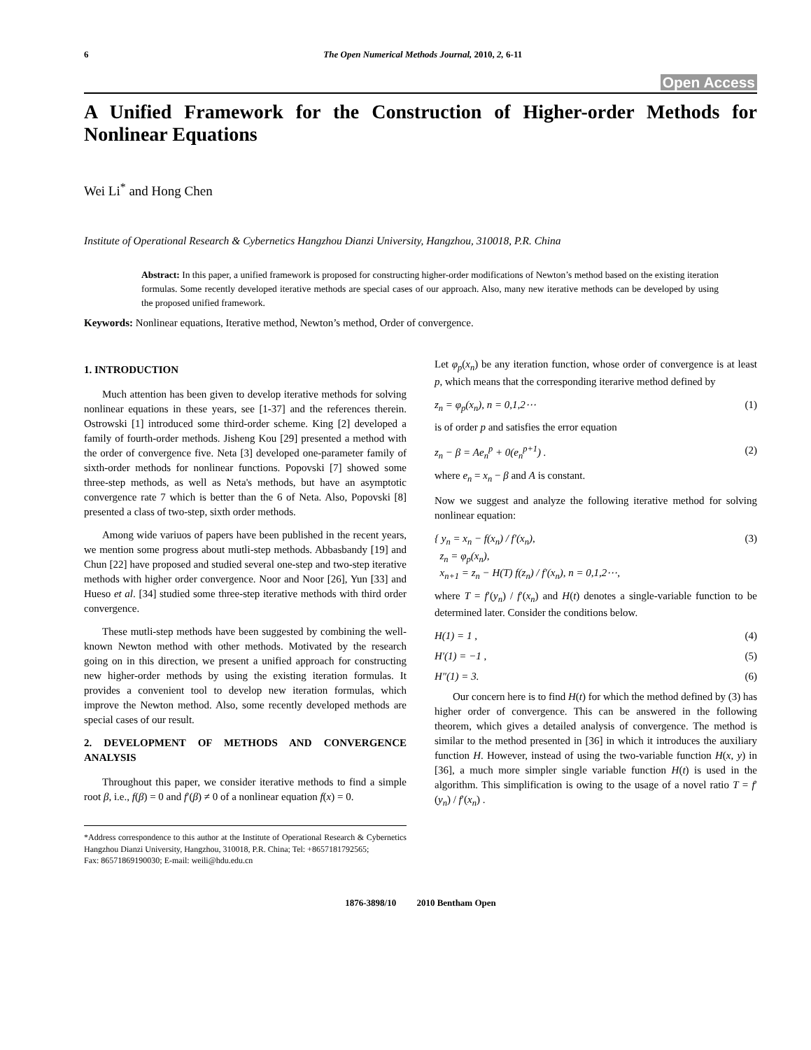6 The Open Numerical Methods Journal, 2010, 2, 6-11
Open Access
A Unified Framework for the Construction of Higher-order Methods for Nonlinear Equations
Wei Li<sup>*</sup> and Hong Chen
Institute of Operational Research & Cybernetics Hangzhou Dianzi University, Hangzhou, 310018, P.R. China
Abstract: In this paper, a unified framework is proposed for constructing higher-order modifications of Newton’s method based on the existing iteration formulas. Some recently developed iterative methods are special cases of our approach. Also, many new iterative methods can be developed by using the proposed unified framework.
Keywords: Nonlinear equations, Iterative method, Newton’s method, Order of convergence.
1. INTRODUCTION
Much attention has been given to develop iterative methods for solving nonlinear equations in these years, see [1-37] and the references therein. Ostrowski [1] introduced some third-order scheme. King [2] developed a family of fourth-order methods. Jisheng Kou [29] presented a method with the order of convergence five. Neta [3] developed one-parameter family of sixth-order methods for nonlinear functions. Popovski [7] showed some three-step methods, as well as Neta's methods, but have an asymptotic convergence rate 7 which is better than the 6 of Neta. Also, Popovski [8] presented a class of two-step, sixth order methods.
Among wide variuos of papers have been published in the recent years, we mention some progress about mutli-step methods. Abbasbandy [19] and Chun [22] have proposed and studied several one-step and two-step iterative methods with higher order convergence. Noor and Noor [26], Yun [33] and Hueso et al. [34] studied some three-step iterative methods with third order convergence.
These mutli-step methods have been suggested by combining the well-known Newton method with other methods. Motivated by the research going on in this direction, we present a unified approach for constructing new higher-order methods by using the existing iteration formulas. It provides a convenient tool to develop new iteration formulas, which improve the Newton method. Also, some recently developed methods are special cases of our result.
2. DEVELOPMENT OF METHODS AND CONVERGENCE ANALYSIS
Throughout this paper, we consider iterative methods to find a simple root β, i.e., f(β) = 0 and f′(β) ≠ 0 of a nonlinear equation f(x) = 0.
*Address correspondence to this author at the Institute of Operational Research & Cybernetics Hangzhou Dianzi University, Hangzhou, 310018, P.R. China; Tel: +8657181792565;
Fax: 86571869190030; E-mail: weili@hdu.edu.cn
Let φ<sub>p</sub>(x<sub>n</sub>) be any iteration function, whose order of convergence is at least p, which means that the corresponding iterarive method defined by
z<sub>n</sub> = φ<sub>p</sub>(x<sub>n</sub>), n = 0,1,2⋯ (1)
is of order p and satisfies the error equation
z<sub>n</sub> − β = Ae<sub>n</sub><sup>p</sup> + 0(e<sub>n</sub><sup>p+1</sup>) . (2)
where e<sub>n</sub> = x<sub>n</sub> − β and A is constant.
Now we suggest and analyze the following iterative method for solving nonlinear equation:
{ y<sub>n</sub> = x<sub>n</sub> − f(x<sub>n</sub>) / f′(x<sub>n</sub>),
z<sub>n</sub> = φ<sub>p</sub>(x<sub>n</sub>),
x<sub>n+1</sub> = z<sub>n</sub> − H(T) f(z<sub>n</sub>) / f′(x<sub>n</sub>), n = 0,1,2⋯, (3)
where T = f′(y<sub>n</sub>) / f′(x<sub>n</sub>) and H(t) denotes a single-variable function to be determined later. Consider the conditions below.
H(1) = 1 , (4)
H′(1) = −1 , (5)
H″(1) = 3. (6)
Our concern here is to find H(t) for which the method defined by (3) has higher order of convergence. This can be answered in the following theorem, which gives a detailed analysis of convergence. The method is similar to the method presented in [36] in which it introduces the auxiliary function H. However, instead of using the two-variable function H(x, y) in [36], a much more simpler single variable function H(t) is used in the algorithm. This simplification is owing to the usage of a novel ratio T = f′(y<sub>n</sub>) / f′(x<sub>n</sub>) .
1876-3898/10 2010 Bentham Open